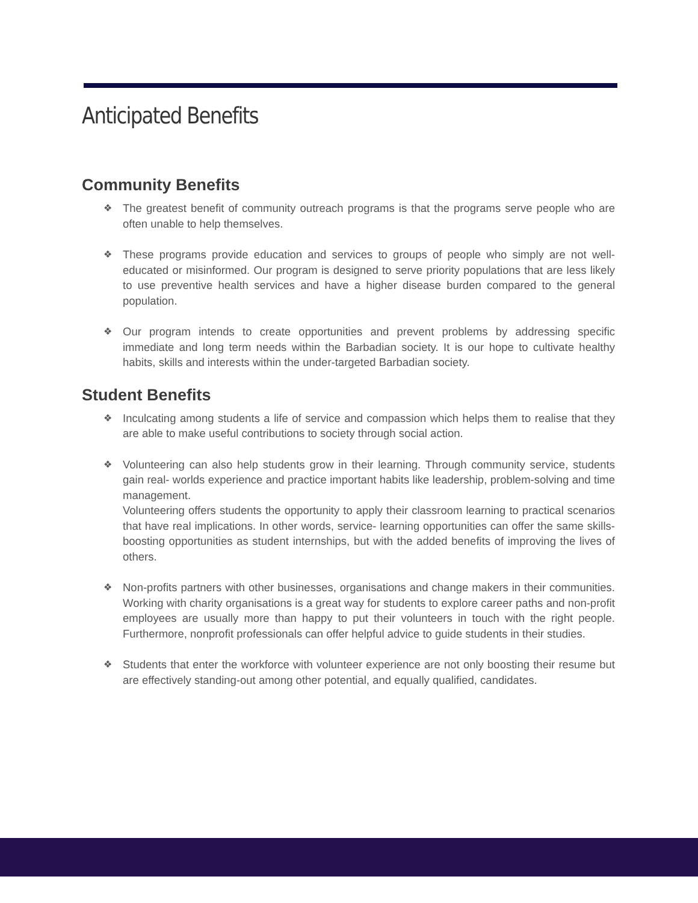Anticipated Benefits
Community Benefits
❖ The greatest benefit of community outreach programs is that the programs serve people who are often unable to help themselves.
❖ These programs provide education and services to groups of people who simply are not well-educated or misinformed. Our program is designed to serve priority populations that are less likely to use preventive health services and have a higher disease burden compared to the general population.
❖ Our program intends to create opportunities and prevent problems by addressing specific immediate and long term needs within the Barbadian society. It is our hope to cultivate healthy habits, skills and interests within the under-targeted Barbadian society.
Student Benefits
❖ Inculcating among students a life of service and compassion which helps them to realise that they are able to make useful contributions to society through social action.
❖ Volunteering can also help students grow in their learning. Through community service, students gain real- worlds experience and practice important habits like leadership, problem-solving and time management.
Volunteering offers students the opportunity to apply their classroom learning to practical scenarios that have real implications. In other words, service- learning opportunities can offer the same skills-boosting opportunities as student internships, but with the added benefits of improving the lives of others.
❖ Non-profits partners with other businesses, organisations and change makers in their communities. Working with charity organisations is a great way for students to explore career paths and non-profit employees are usually more than happy to put their volunteers in touch with the right people. Furthermore, nonprofit professionals can offer helpful advice to guide students in their studies.
❖ Students that enter the workforce with volunteer experience are not only boosting their resume but are effectively standing-out among other potential, and equally qualified, candidates.